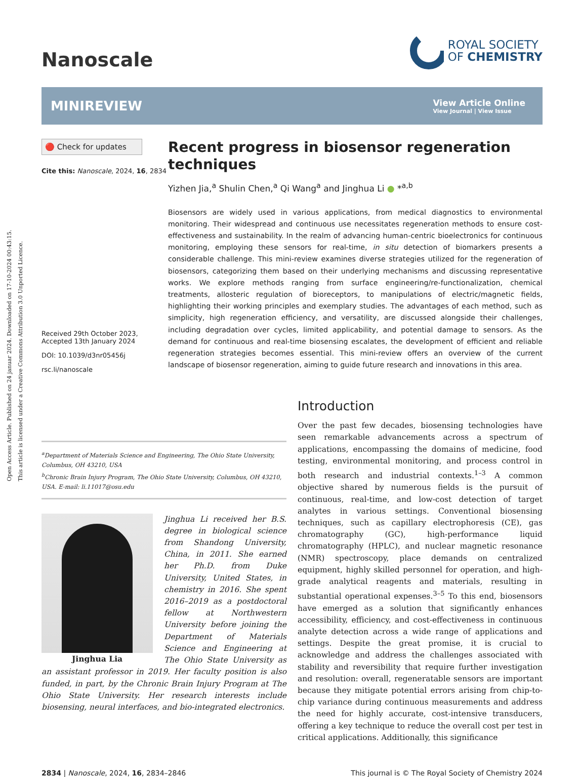Open Access Article. Published on 24 januar 2024. Downloaded on 17-10-2024 00:43:15.
This article is licensed under a Creative Commons Attribution 3.0 Unported Licence.
Nanoscale
ROYAL SOCIETY
OF CHEMISTRY
MINIREVIEW
View Article Online
View Journal | View Issue
🔴 Check for updates
Cite this: Nanoscale, 2024, 16, 2834
Received 29th October 2023,
Accepted 13th January 2024
DOI: 10.1039/d3nr05456j
rsc.li/nanoscale
Recent progress in biosensor regeneration techniques
Yizhen Jia,<sup>a</sup> Shulin Chen,<sup>a</sup> Qi Wang<sup>a</sup> and Jinghua Li ● *<sup>a,b</sup>
Biosensors are widely used in various applications, from medical diagnostics to environmental monitoring. Their widespread and continuous use necessitates regeneration methods to ensure cost-effectiveness and sustainability. In the realm of advancing human-centric bioelectronics for continuous monitoring, employing these sensors for real-time, in situ detection of biomarkers presents a considerable challenge. This mini-review examines diverse strategies utilized for the regeneration of biosensors, categorizing them based on their underlying mechanisms and discussing representative works. We explore methods ranging from surface engineering/re-functionalization, chemical treatments, allosteric regulation of bioreceptors, to manipulations of electric/magnetic fields, highlighting their working principles and exemplary studies. The advantages of each method, such as simplicity, high regeneration efficiency, and versatility, are discussed alongside their challenges, including degradation over cycles, limited applicability, and potential damage to sensors. As the demand for continuous and real-time biosensing escalates, the development of efficient and reliable regeneration strategies becomes essential. This mini-review offers an overview of the current landscape of biosensor regeneration, aiming to guide future research and innovations in this area.
<sup>a</sup> Department of Materials Science and Engineering, The Ohio State University, Columbus, OH 43210, USA
<sup>b</sup> Chronic Brain Injury Program, The Ohio State University, Columbus, OH 43210, USA. E-mail: li.11017@osu.edu
Jinghua Lia
Jinghua Li received her B.S. degree in biological science from Shandong University, China, in 2011. She earned her Ph.D. from Duke University, United States, in chemistry in 2016. She spent 2016–2019 as a postdoctoral fellow at Northwestern University before joining the Department of Materials Science and Engineering at The Ohio State University as an assistant professor in 2019. Her faculty position is also funded, in part, by the Chronic Brain Injury Program at The Ohio State University. Her research interests include biosensing, neural interfaces, and bio-integrated electronics.
Introduction
Over the past few decades, biosensing technologies have seen remarkable advancements across a spectrum of applications, encompassing the domains of medicine, food testing, environmental monitoring, and process control in both research and industrial contexts.<sup>1–3</sup> A common objective shared by numerous fields is the pursuit of continuous, real-time, and low-cost detection of target analytes in various settings. Conventional biosensing techniques, such as capillary electrophoresis (CE), gas chromatography (GC), high-performance liquid chromatography (HPLC), and nuclear magnetic resonance (NMR) spectroscopy, place demands on centralized equipment, highly skilled personnel for operation, and high-grade analytical reagents and materials, resulting in substantial operational expenses.<sup>3–5</sup> To this end, biosensors have emerged as a solution that significantly enhances accessibility, efficiency, and cost-effectiveness in continuous analyte detection across a wide range of applications and settings. Despite the great promise, it is crucial to acknowledge and address the challenges associated with stability and reversibility that require further investigation and resolution: overall, regeneratable sensors are important because they mitigate potential errors arising from chip-to-chip variance during continuous measurements and address the need for highly accurate, cost-intensive transducers, offering a key technique to reduce the overall cost per test in critical applications. Additionally, this significance
2834 | Nanoscale, 2024, 16, 2834–2846
This journal is © The Royal Society of Chemistry 2024